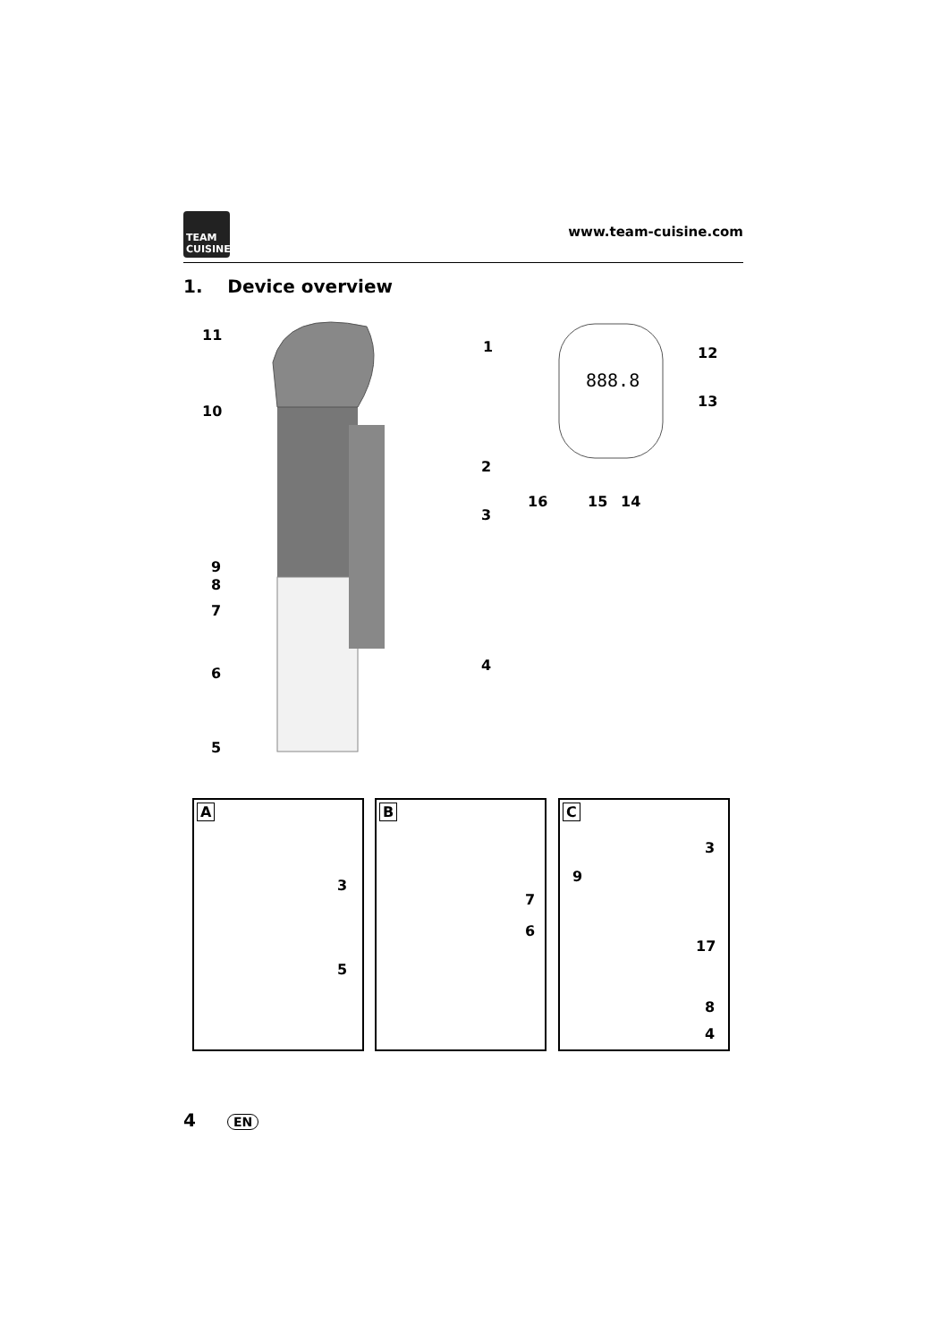TEAM CUISINE
www.team-cuisine.com
1. Device overview
11
1
10
2
3
9
8
7
4
6
5
888.8
12
13
16 15 14
A
3
5
B
7
6
C
3
9
17
8
4
4 EN